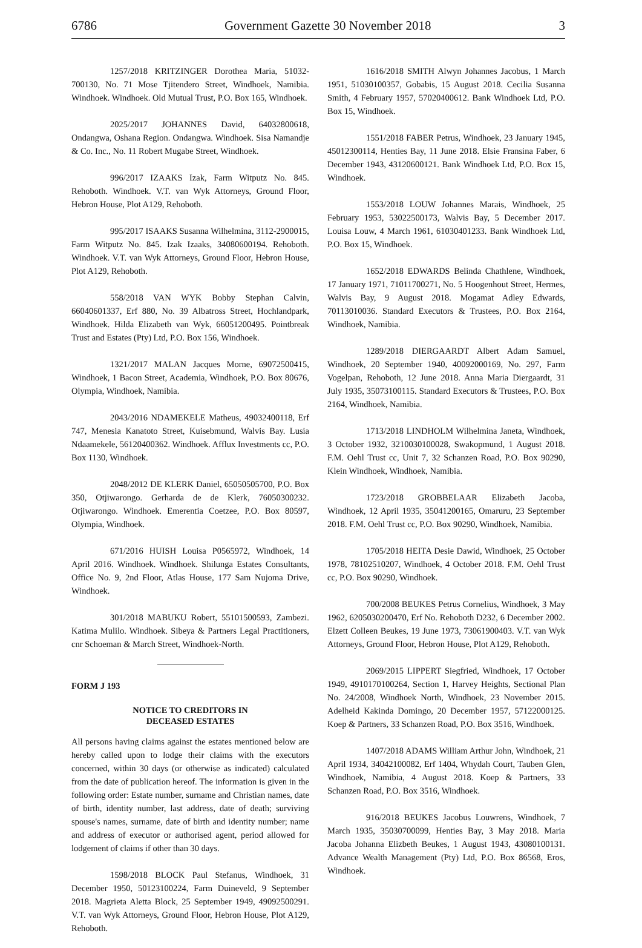6786 Government Gazette 30 November 2018 3
1257/2018 KRITZINGER Dorothea Maria, 51032-700130, No. 71 Mose Tjitendero Street, Windhoek, Namibia. Windhoek. Windhoek. Old Mutual Trust, P.O. Box 165, Windhoek.
2025/2017 JOHANNES David, 64032800618, Ondangwa, Oshana Region. Ondangwa. Windhoek. Sisa Namandje & Co. Inc., No. 11 Robert Mugabe Street, Windhoek.
996/2017 IZAAKS Izak, Farm Witputz No. 845. Rehoboth. Windhoek. V.T. van Wyk Attorneys, Ground Floor, Hebron House, Plot A129, Rehoboth.
995/2017 ISAAKS Susanna Wilhelmina, 3112-2900015, Farm Witputz No. 845. Izak Izaaks, 34080600194. Rehoboth. Windhoek. V.T. van Wyk Attorneys, Ground Floor, Hebron House, Plot A129, Rehoboth.
558/2018 VAN WYK Bobby Stephan Calvin, 66040601337, Erf 880, No. 39 Albatross Street, Hochlandpark, Windhoek. Hilda Elizabeth van Wyk, 66051200495. Pointbreak Trust and Estates (Pty) Ltd, P.O. Box 156, Windhoek.
1321/2017 MALAN Jacques Morne, 69072500415, Windhoek, 1 Bacon Street, Academia, Windhoek, P.O. Box 80676, Olympia, Windhoek, Namibia.
2043/2016 NDAMEKELE Matheus, 49032400118, Erf 747, Menesia Kanatoto Street, Kuisebmund, Walvis Bay. Lusia Ndaamekele, 56120400362. Windhoek. Afflux Investments cc, P.O. Box 1130, Windhoek.
2048/2012 DE KLERK Daniel, 65050505700, P.O. Box 350, Otjiwarongo. Gerharda de de Klerk, 76050300232. Otjiwarongo. Windhoek. Emerentia Coetzee, P.O. Box 80597, Olympia, Windhoek.
671/2016 HUISH Louisa P0565972, Windhoek, 14 April 2016. Windhoek. Windhoek. Shilunga Estates Consultants, Office No. 9, 2nd Floor, Atlas House, 177 Sam Nujoma Drive, Windhoek.
301/2018 MABUKU Robert, 55101500593, Zambezi. Katima Mulilo. Windhoek. Sibeya & Partners Legal Practitioners, cnr Schoeman & March Street, Windhoek-North.
FORM J 193
NOTICE TO CREDITORS IN
DECEASED ESTATES
All persons having claims against the estates mentioned below are hereby called upon to lodge their claims with the executors concerned, within 30 days (or otherwise as indicated) calculated from the date of publication hereof. The information is given in the following order: Estate number, surname and Christian names, date of birth, identity number, last address, date of death; surviving spouse's names, surname, date of birth and identity number; name and address of executor or authorised agent, period allowed for lodgement of claims if other than 30 days.
1598/2018 BLOCK Paul Stefanus, Windhoek, 31 December 1950, 50123100224, Farm Duineveld, 9 September 2018. Magrieta Aletta Block, 25 September 1949, 49092500291. V.T. van Wyk Attorneys, Ground Floor, Hebron House, Plot A129, Rehoboth.
1616/2018 SMITH Alwyn Johannes Jacobus, 1 March 1951, 51030100357, Gobabis, 15 August 2018. Cecilia Susanna Smith, 4 February 1957, 57020400612. Bank Windhoek Ltd, P.O. Box 15, Windhoek.
1551/2018 FABER Petrus, Windhoek, 23 January 1945, 45012300114, Henties Bay, 11 June 2018. Elsie Fransina Faber, 6 December 1943, 43120600121. Bank Windhoek Ltd, P.O. Box 15, Windhoek.
1553/2018 LOUW Johannes Marais, Windhoek, 25 February 1953, 53022500173, Walvis Bay, 5 December 2017. Louisa Louw, 4 March 1961, 61030401233. Bank Windhoek Ltd, P.O. Box 15, Windhoek.
1652/2018 EDWARDS Belinda Chathlene, Windhoek, 17 January 1971, 71011700271, No. 5 Hoogenhout Street, Hermes, Walvis Bay, 9 August 2018. Mogamat Adley Edwards, 70113010036. Standard Executors & Trustees, P.O. Box 2164, Windhoek, Namibia.
1289/2018 DIERGAARDT Albert Adam Samuel, Windhoek, 20 September 1940, 40092000169, No. 297, Farm Vogelpan, Rehoboth, 12 June 2018. Anna Maria Diergaardt, 31 July 1935, 35073100115. Standard Executors & Trustees, P.O. Box 2164, Windhoek, Namibia.
1713/2018 LINDHOLM Wilhelmina Janeta, Windhoek, 3 October 1932, 3210030100028, Swakopmund, 1 August 2018. F.M. Oehl Trust cc, Unit 7, 32 Schanzen Road, P.O. Box 90290, Klein Windhoek, Windhoek, Namibia.
1723/2018 GROBBELAAR Elizabeth Jacoba, Windhoek, 12 April 1935, 35041200165, Omaruru, 23 September 2018. F.M. Oehl Trust cc, P.O. Box 90290, Windhoek, Namibia.
1705/2018 HEITA Desie Dawid, Windhoek, 25 October 1978, 78102510207, Windhoek, 4 October 2018. F.M. Oehl Trust cc, P.O. Box 90290, Windhoek.
700/2008 BEUKES Petrus Cornelius, Windhoek, 3 May 1962, 6205030200470, Erf No. Rehoboth D232, 6 December 2002. Elzett Colleen Beukes, 19 June 1973, 73061900403. V.T. van Wyk Attorneys, Ground Floor, Hebron House, Plot A129, Rehoboth.
2069/2015 LIPPERT Siegfried, Windhoek, 17 October 1949, 4910170100264, Section 1, Harvey Heights, Sectional Plan No. 24/2008, Windhoek North, Windhoek, 23 November 2015. Adelheid Kakinda Domingo, 20 December 1957, 57122000125. Koep & Partners, 33 Schanzen Road, P.O. Box 3516, Windhoek.
1407/2018 ADAMS William Arthur John, Windhoek, 21 April 1934, 34042100082, Erf 1404, Whydah Court, Tauben Glen, Windhoek, Namibia, 4 August 2018. Koep & Partners, 33 Schanzen Road, P.O. Box 3516, Windhoek.
916/2018 BEUKES Jacobus Louwrens, Windhoek, 7 March 1935, 35030700099, Henties Bay, 3 May 2018. Maria Jacoba Johanna Elizbeth Beukes, 1 August 1943, 43080100131. Advance Wealth Management (Pty) Ltd, P.O. Box 86568, Eros, Windhoek.